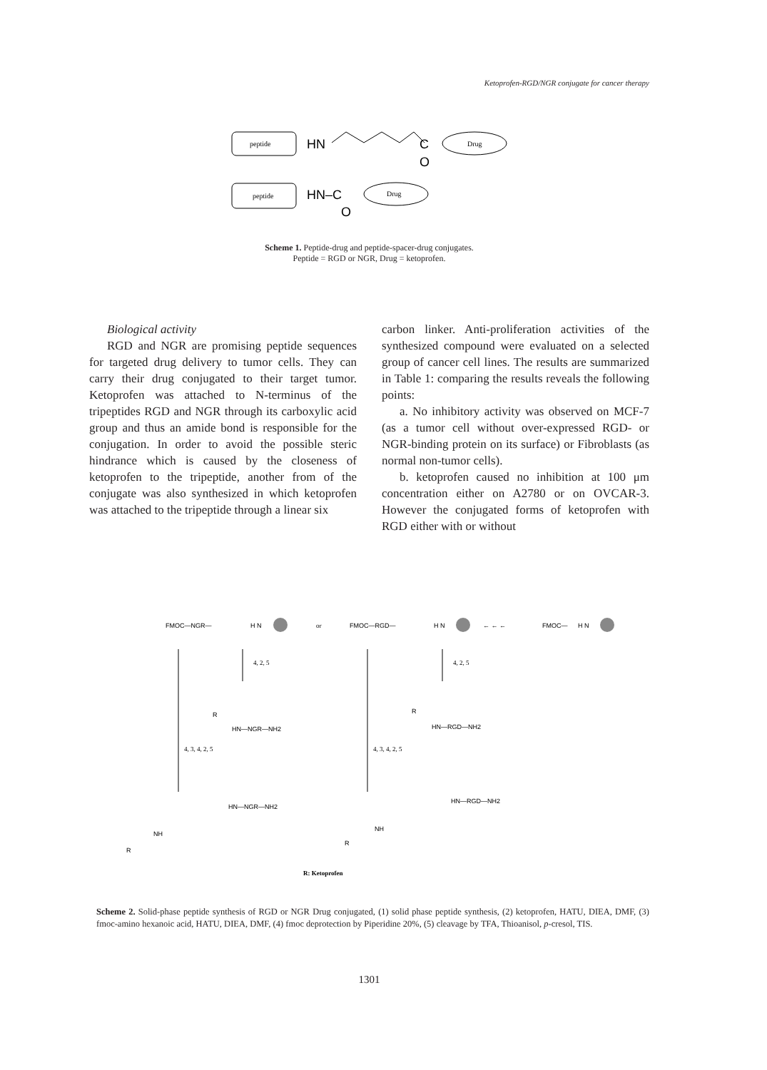Ketoprofen-RGD/NGR conjugate for cancer therapy
peptide
HN
C
O
Drug
peptide
HN–C
O
Drug
Scheme 1. Peptide-drug and peptide-spacer-drug conjugates.
Peptide = RGD or NGR, Drug = ketoprofen.
Biological activity
RGD and NGR are promising peptide sequences for targeted drug delivery to tumor cells. They can carry their drug conjugated to their target tumor. Ketoprofen was attached to N-terminus of the tripeptides RGD and NGR through its carboxylic acid group and thus an amide bond is responsible for the conjugation. In order to avoid the possible steric hindrance which is caused by the closeness of ketoprofen to the tripeptide, another from of the conjugate was also synthesized in which ketoprofen was attached to the tripeptide through a linear six
carbon linker. Anti-proliferation activities of the synthesized compound were evaluated on a selected group of cancer cell lines. The results are summarized in Table 1: comparing the results reveals the following points:
a. No inhibitory activity was observed on MCF-7 (as a tumor cell without over-expressed RGD- or NGR-binding protein on its surface) or Fibroblasts (as normal non-tumor cells).
b. ketoprofen caused no inhibition at 100 μm concentration either on A2780 or on OVCAR-3. However the conjugated forms of ketoprofen with RGD either with or without
FMOC—NGR—
H N
or
FMOC—RGD—
H N
← ← ←
FMOC—
H N
4, 2, 5
4, 2, 5
R
HN—NGR—NH2
R
HN—RGD—NH2
4, 3, 4, 2, 5
4, 3, 4, 2, 5
HN—NGR—NH2
NH
R
HN—RGD—NH2
NH
R
R: Ketoprofen
Scheme 2. Solid-phase peptide synthesis of RGD or NGR Drug conjugated, (1) solid phase peptide synthesis, (2) ketoprofen, HATU, DIEA, DMF, (3) fmoc-amino hexanoic acid, HATU, DIEA, DMF, (4) fmoc deprotection by Piperidine 20%, (5) cleavage by TFA, Thioanisol, p-cresol, TIS.
1301